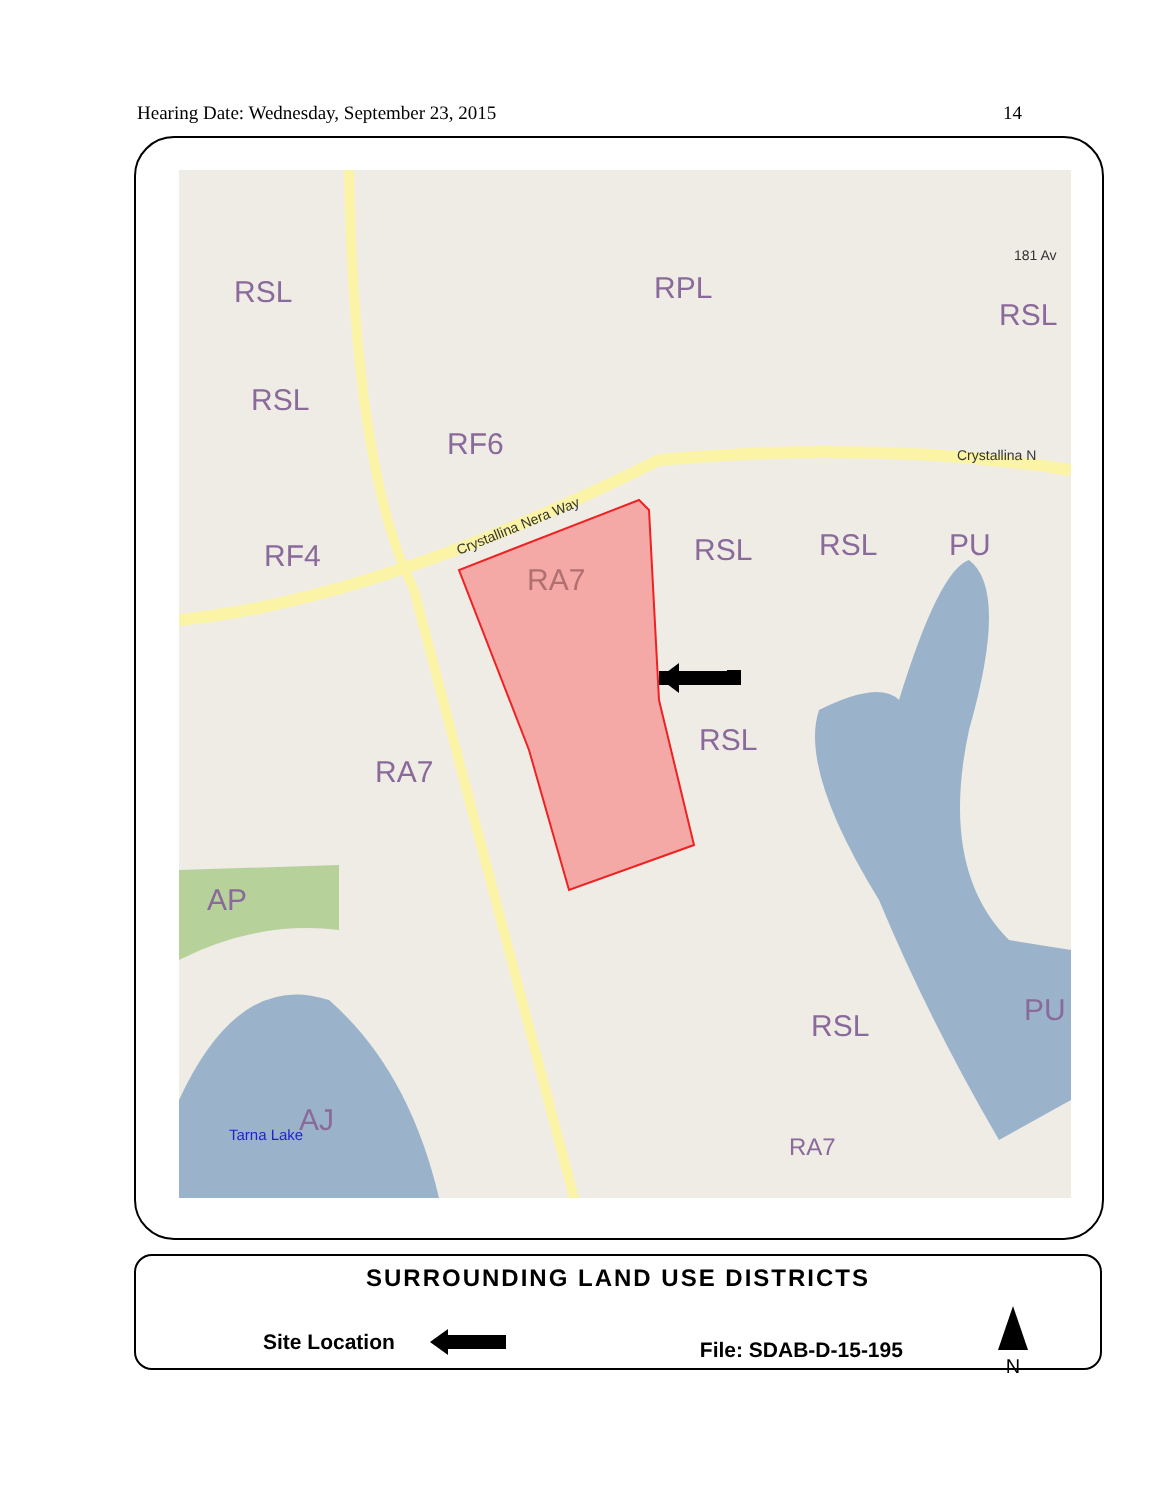Hearing Date: Wednesday, September 23, 2015 14
RSL
RSL
RF6
RF4
RA7
RPL
RSL
RSL
RSL
PU
RSL
RA7
AP
RSL
PU
AJ
RA7
Tarna Lake
181 Av
Crystallina N
Crystallina Nera Way
SURROUNDING LAND USE DISTRICTS
Site Location File: SDAB-D-15-195
N